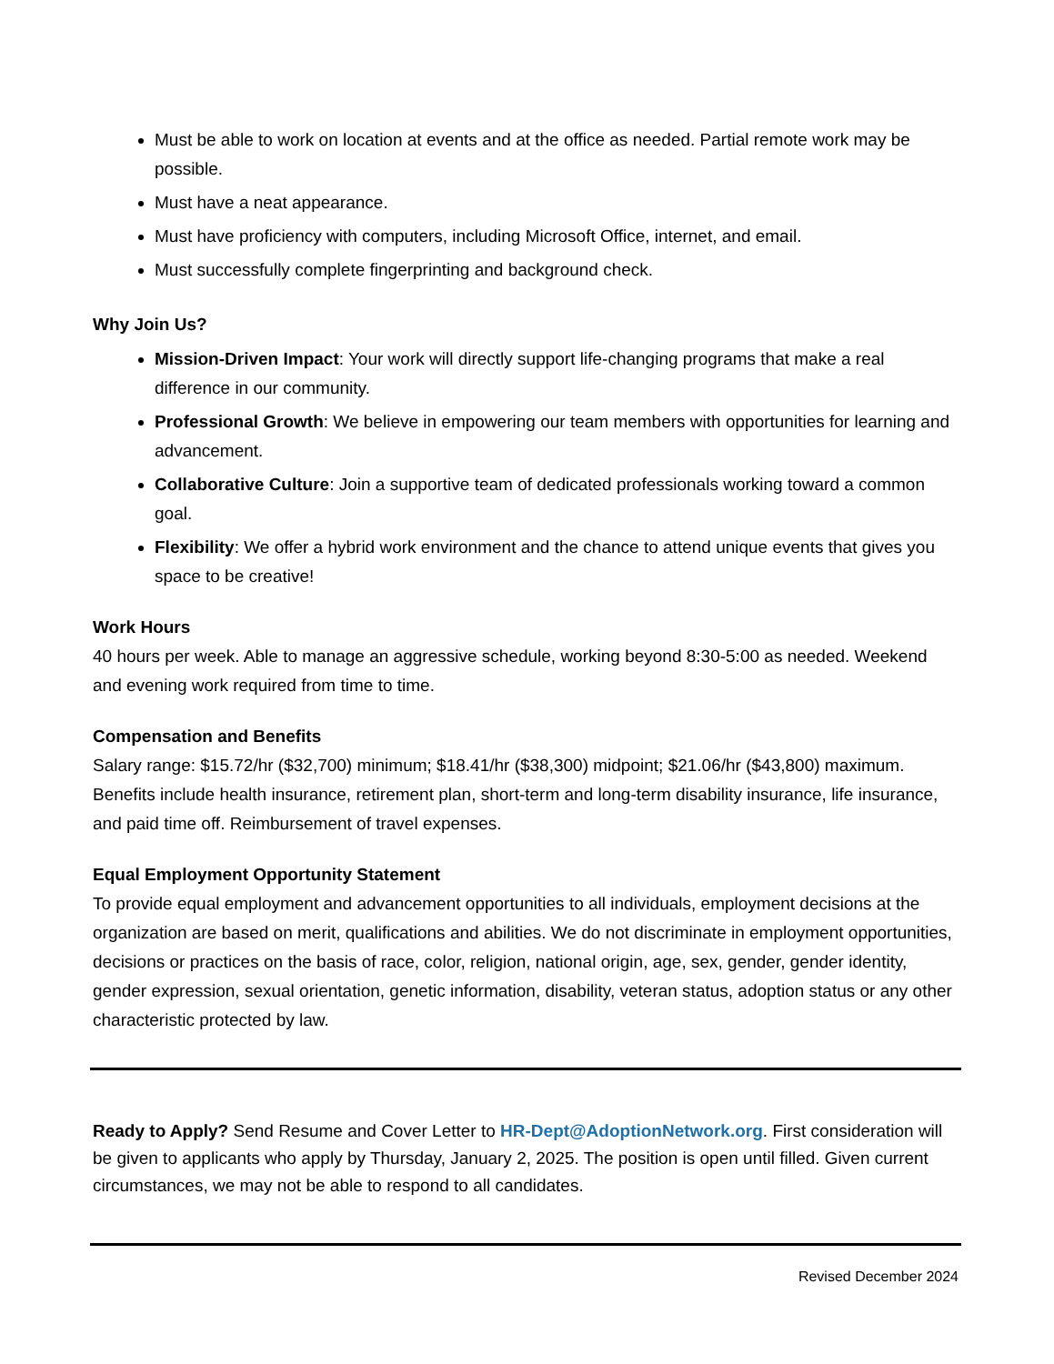Must be able to work on location at events and at the office as needed. Partial remote work may be possible.
Must have a neat appearance.
Must have proficiency with computers, including Microsoft Office, internet, and email.
Must successfully complete fingerprinting and background check.
Why Join Us?
Mission-Driven Impact: Your work will directly support life-changing programs that make a real difference in our community.
Professional Growth: We believe in empowering our team members with opportunities for learning and advancement.
Collaborative Culture: Join a supportive team of dedicated professionals working toward a common goal.
Flexibility: We offer a hybrid work environment and the chance to attend unique events that gives you space to be creative!
Work Hours
40 hours per week. Able to manage an aggressive schedule, working beyond 8:30-5:00 as needed. Weekend and evening work required from time to time.
Compensation and Benefits
Salary range: $15.72/hr ($32,700) minimum; $18.41/hr ($38,300) midpoint; $21.06/hr ($43,800) maximum. Benefits include health insurance, retirement plan, short-term and long-term disability insurance, life insurance, and paid time off. Reimbursement of travel expenses.
Equal Employment Opportunity Statement
To provide equal employment and advancement opportunities to all individuals, employment decisions at the organization are based on merit, qualifications and abilities. We do not discriminate in employment opportunities, decisions or practices on the basis of race, color, religion, national origin, age, sex, gender, gender identity, gender expression, sexual orientation, genetic information, disability, veteran status, adoption status or any other characteristic protected by law.
Ready to Apply? Send Resume and Cover Letter to HR-Dept@AdoptionNetwork.org. First consideration will be given to applicants who apply by Thursday, January 2, 2025. The position is open until filled. Given current circumstances, we may not be able to respond to all candidates.
Revised December 2024